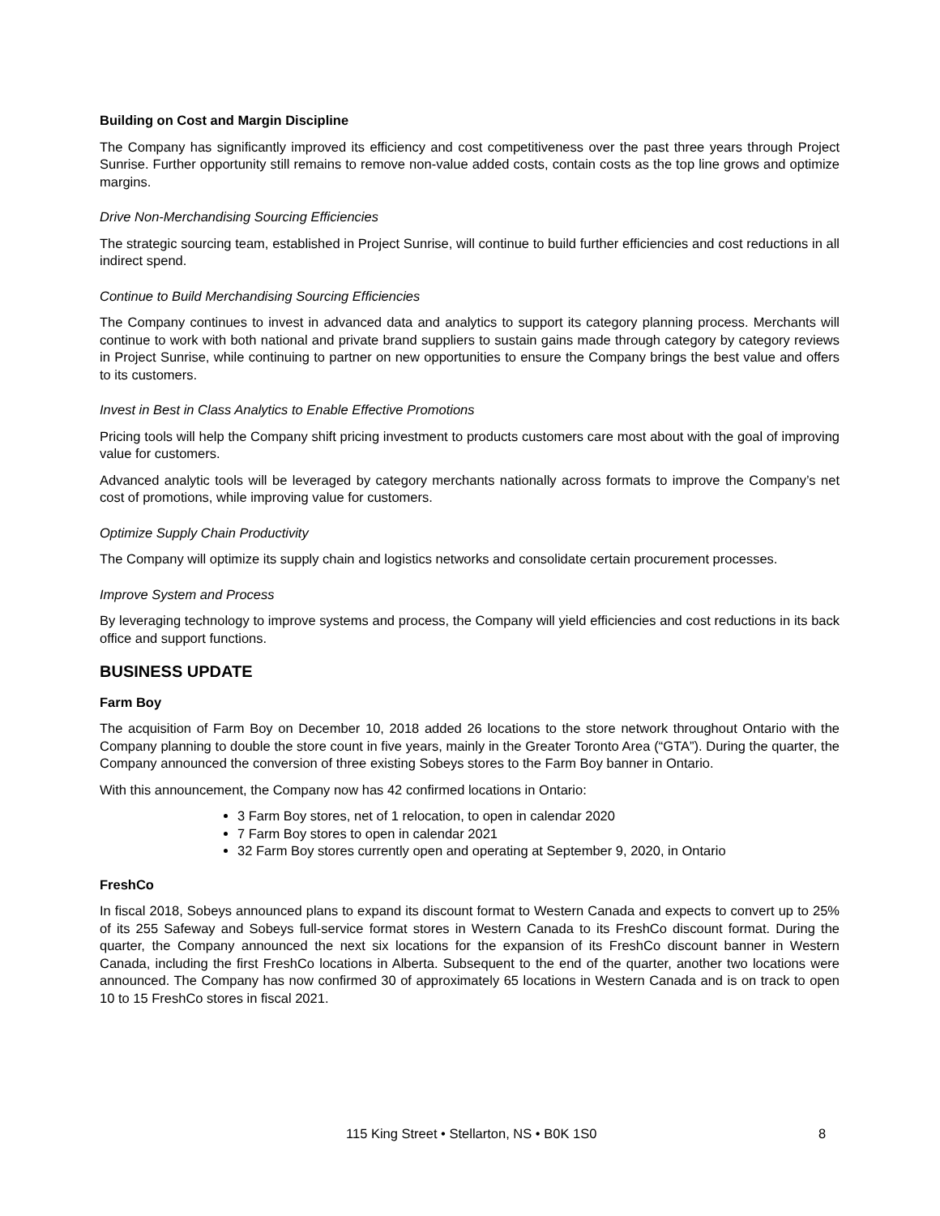Building on Cost and Margin Discipline
The Company has significantly improved its efficiency and cost competitiveness over the past three years through Project Sunrise. Further opportunity still remains to remove non-value added costs, contain costs as the top line grows and optimize margins.
Drive Non-Merchandising Sourcing Efficiencies
The strategic sourcing team, established in Project Sunrise, will continue to build further efficiencies and cost reductions in all indirect spend.
Continue to Build Merchandising Sourcing Efficiencies
The Company continues to invest in advanced data and analytics to support its category planning process. Merchants will continue to work with both national and private brand suppliers to sustain gains made through category by category reviews in Project Sunrise, while continuing to partner on new opportunities to ensure the Company brings the best value and offers to its customers.
Invest in Best in Class Analytics to Enable Effective Promotions
Pricing tools will help the Company shift pricing investment to products customers care most about with the goal of improving value for customers.
Advanced analytic tools will be leveraged by category merchants nationally across formats to improve the Company’s net cost of promotions, while improving value for customers.
Optimize Supply Chain Productivity
The Company will optimize its supply chain and logistics networks and consolidate certain procurement processes.
Improve System and Process
By leveraging technology to improve systems and process, the Company will yield efficiencies and cost reductions in its back office and support functions.
BUSINESS UPDATE
Farm Boy
The acquisition of Farm Boy on December 10, 2018 added 26 locations to the store network throughout Ontario with the Company planning to double the store count in five years, mainly in the Greater Toronto Area (“GTA”). During the quarter, the Company announced the conversion of three existing Sobeys stores to the Farm Boy banner in Ontario.
With this announcement, the Company now has 42 confirmed locations in Ontario:
3 Farm Boy stores, net of 1 relocation, to open in calendar 2020
7 Farm Boy stores to open in calendar 2021
32 Farm Boy stores currently open and operating at September 9, 2020, in Ontario
FreshCo
In fiscal 2018, Sobeys announced plans to expand its discount format to Western Canada and expects to convert up to 25% of its 255 Safeway and Sobeys full-service format stores in Western Canada to its FreshCo discount format. During the quarter, the Company announced the next six locations for the expansion of its FreshCo discount banner in Western Canada, including the first FreshCo locations in Alberta. Subsequent to the end of the quarter, another two locations were announced. The Company has now confirmed 30 of approximately 65 locations in Western Canada and is on track to open 10 to 15 FreshCo stores in fiscal 2021.
115 King Street • Stellarton, NS • B0K 1S0 8